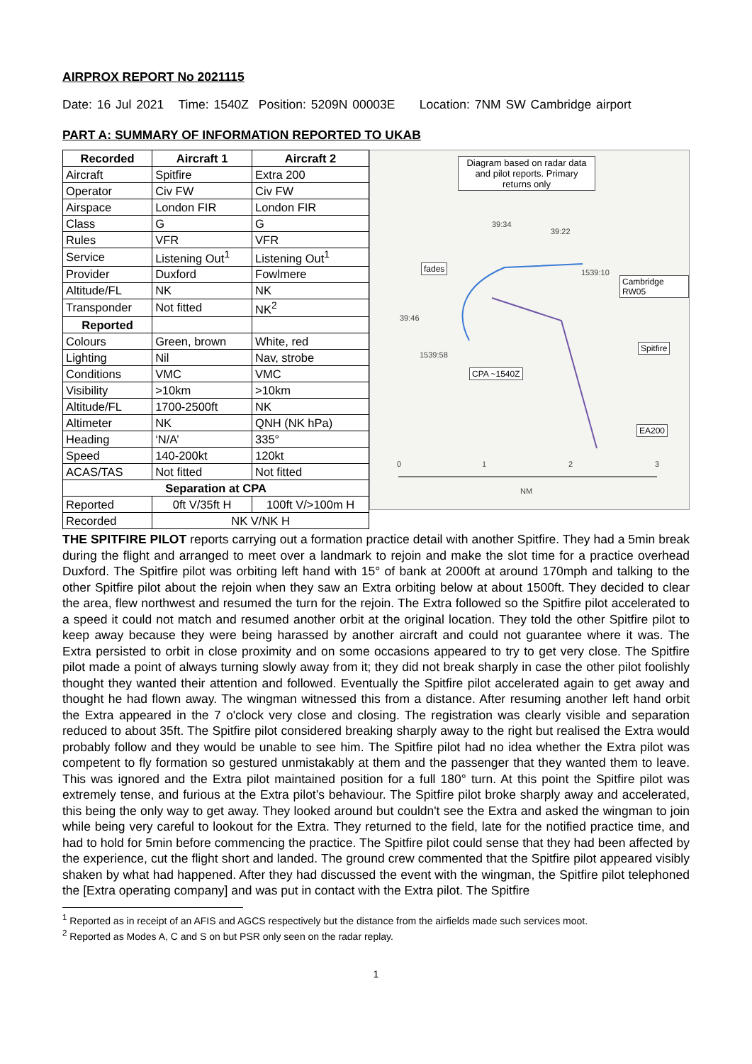AIRPROX REPORT No 2021115
Date: 16 Jul 2021 Time: 1540Z Position: 5209N 00003E Location: 7NM SW Cambridge airport
PART A: SUMMARY OF INFORMATION REPORTED TO UKAB
| Recorded | Aircraft 1 | Aircraft 2 |
| --- | --- | --- |
| Aircraft | Spitfire | Extra 200 |
| Operator | Civ FW | Civ FW |
| Airspace | London FIR | London FIR |
| Class | G | G |
| Rules | VFR | VFR |
| Service | Listening Out<sup>1</sup> | Listening Out<sup>1</sup> |
| Provider | Duxford | Fowlmere |
| Altitude/FL | NK | NK |
| Transponder | Not fitted | NK<sup>2</sup> |
| Reported | | |
| Colours | Green, brown | White, red |
| Lighting | Nil | Nav, strobe |
| Conditions | VMC | VMC |
| Visibility | >10km | >10km |
| Altitude/FL | 1700-2500ft | NK |
| Altimeter | NK | QNH (NK hPa) |
| Heading | ‘N/A’ | 335° |
| Speed | 140-200kt | 120kt |
| ACAS/TAS | Not fitted | Not fitted |
| Separation at CPA | | |
| Reported | 0ft V/35ft H | 100ft V/>100m H |
| Recorded | NK V/NK H | |
Diagram based on radar data and pilot reports. Primary returns only
39:34
39:22
fades
1539:10
Cambridge RW05
39:46
1539:58
Spitfire
CPA ~1540Z
EA200
0 1 2 3
NM
THE SPITFIRE PILOT reports carrying out a formation practice detail with another Spitfire. They had a 5min break during the flight and arranged to meet over a landmark to rejoin and make the slot time for a practice overhead Duxford. The Spitfire pilot was orbiting left hand with 15° of bank at 2000ft at around 170mph and talking to the other Spitfire pilot about the rejoin when they saw an Extra orbiting below at about 1500ft. They decided to clear the area, flew northwest and resumed the turn for the rejoin. The Extra followed so the Spitfire pilot accelerated to a speed it could not match and resumed another orbit at the original location. They told the other Spitfire pilot to keep away because they were being harassed by another aircraft and could not guarantee where it was. The Extra persisted to orbit in close proximity and on some occasions appeared to try to get very close. The Spitfire pilot made a point of always turning slowly away from it; they did not break sharply in case the other pilot foolishly thought they wanted their attention and followed. Eventually the Spitfire pilot accelerated again to get away and thought he had flown away. The wingman witnessed this from a distance. After resuming another left hand orbit the Extra appeared in the 7 o'clock very close and closing. The registration was clearly visible and separation reduced to about 35ft. The Spitfire pilot considered breaking sharply away to the right but realised the Extra would probably follow and they would be unable to see him. The Spitfire pilot had no idea whether the Extra pilot was competent to fly formation so gestured unmistakably at them and the passenger that they wanted them to leave. This was ignored and the Extra pilot maintained position for a full 180° turn. At this point the Spitfire pilot was extremely tense, and furious at the Extra pilot’s behaviour. The Spitfire pilot broke sharply away and accelerated, this being the only way to get away. They looked around but couldn't see the Extra and asked the wingman to join while being very careful to lookout for the Extra. They returned to the field, late for the notified practice time, and had to hold for 5min before commencing the practice. The Spitfire pilot could sense that they had been affected by the experience, cut the flight short and landed. The ground crew commented that the Spitfire pilot appeared visibly shaken by what had happened. After they had discussed the event with the wingman, the Spitfire pilot telephoned the [Extra operating company] and was put in contact with the Extra pilot. The Spitfire
<sup>1</sup> Reported as in receipt of an AFIS and AGCS respectively but the distance from the airfields made such services moot.
<sup>2</sup> Reported as Modes A, C and S on but PSR only seen on the radar replay.
1